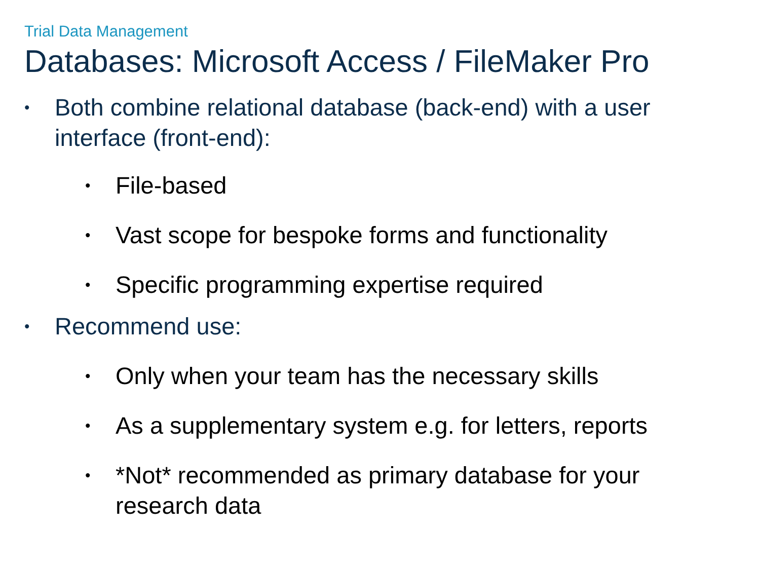Trial Data Management
Databases: Microsoft Access / FileMaker Pro
• Both combine relational database (back-end) with a user interface (front-end):
• File-based
• Vast scope for bespoke forms and functionality
• Specific programming expertise required
• Recommend use:
• Only when your team has the necessary skills
• As a supplementary system e.g. for letters, reports
• *Not* recommended as primary database for your research data